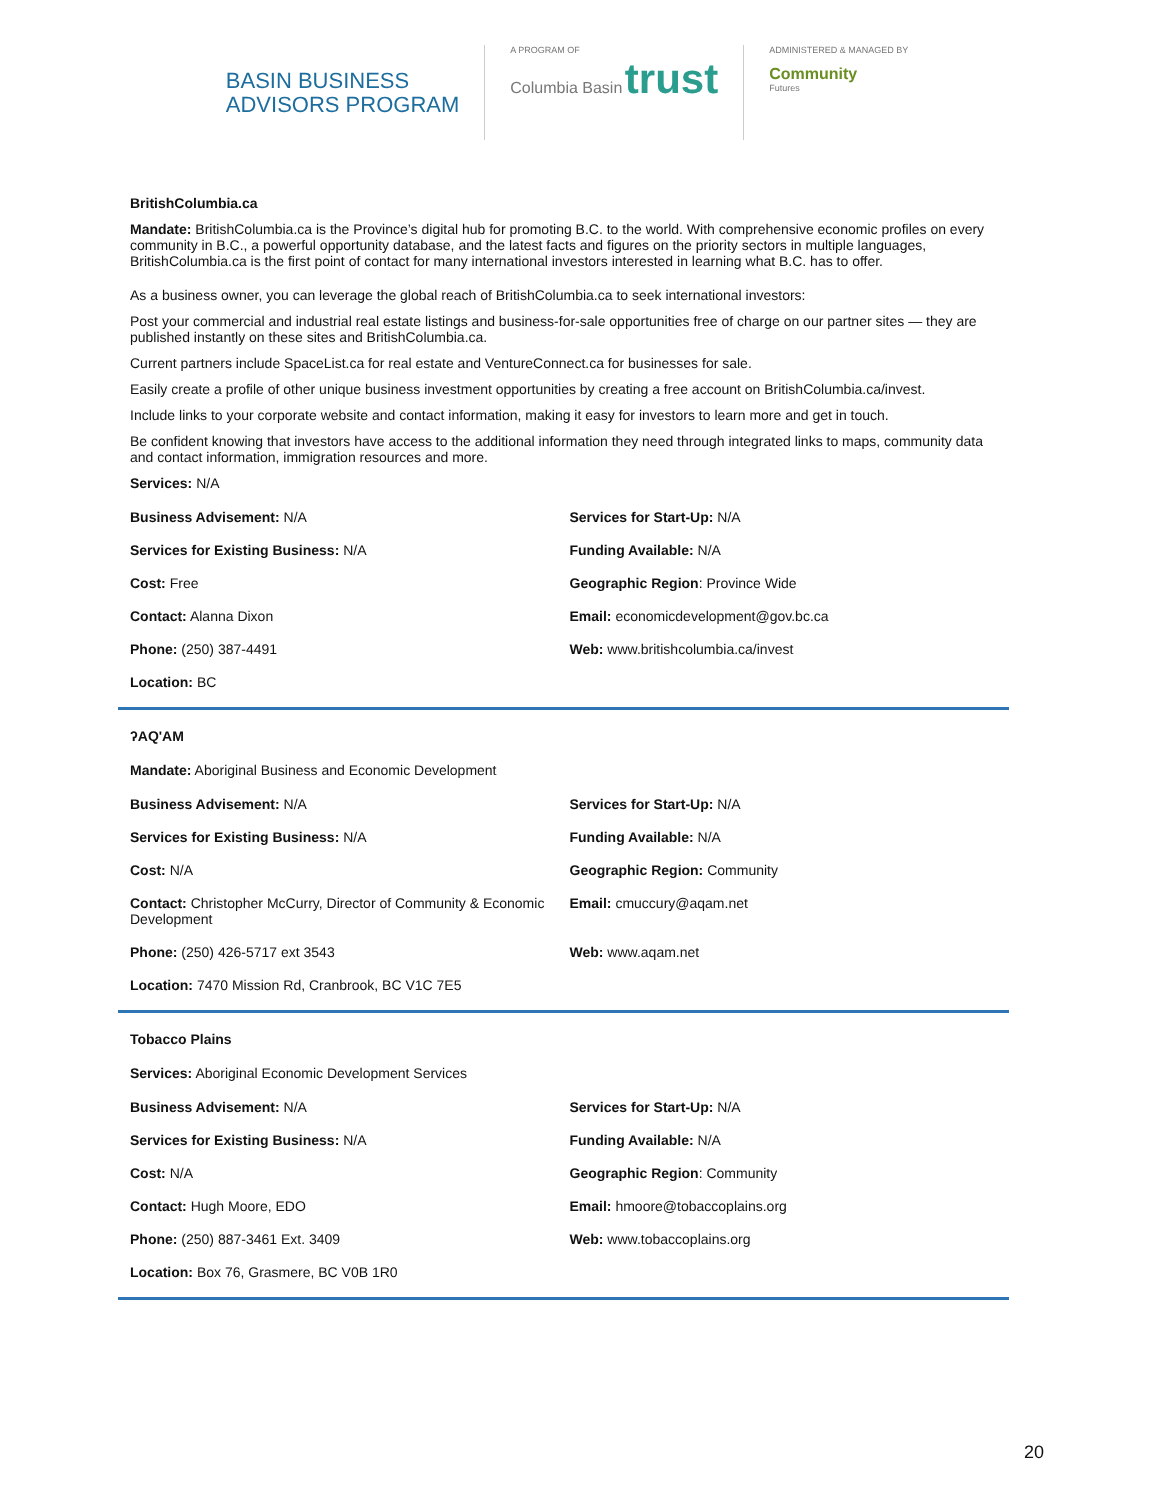BASIN BUSINESS
ADVISORS PROGRAM
A PROGRAM OF
Columbia Basin trust
ADMINISTERED & MANAGED BY
Community
Futures
BritishColumbia.ca
Mandate: BritishColumbia.ca is the Province’s digital hub for promoting B.C. to the world. With comprehensive economic profiles on every community in B.C., a powerful opportunity database, and the latest facts and figures on the priority sectors in multiple languages, BritishColumbia.ca is the first point of contact for many international investors interested in learning what B.C. has to offer.
As a business owner, you can leverage the global reach of BritishColumbia.ca to seek international investors:
Post your commercial and industrial real estate listings and business-for-sale opportunities free of charge on our partner sites — they are published instantly on these sites and BritishColumbia.ca.
Current partners include SpaceList.ca for real estate and VentureConnect.ca for businesses for sale.
Easily create a profile of other unique business investment opportunities by creating a free account on BritishColumbia.ca/invest.
Include links to your corporate website and contact information, making it easy for investors to learn more and get in touch.
Be confident knowing that investors have access to the additional information they need through integrated links to maps, community data and contact information, immigration resources and more.
Services: N/A
| Business Advisement: N/A | Services for Start-Up: N/A |
| Services for Existing Business: N/A | Funding Available: N/A |
| Cost: Free | Geographic Region : Province Wide |
| Contact: Alanna Dixon | Email: economicdevelopment@gov.bc.ca |
| Phone: (250) 387-4491 | Web: www.britishcolumbia.ca/invest |
| Location: BC | |
ʔAQ'AM
Mandate: Aboriginal Business and Economic Development
| Business Advisement: N/A | Services for Start-Up: N/A |
| Services for Existing Business: N/A | Funding Available: N/A |
| Cost: N/A | Geographic Region: Community |
| Contact: Christopher McCurry, Director of Community & Economic Development | Email: cmuccury@aqam.net |
| Phone: (250) 426-5717 ext 3543 | Web: www.aqam.net |
| Location: 7470 Mission Rd, Cranbrook, BC V1C 7E5 | |
Tobacco Plains
Services: Aboriginal Economic Development Services
| Business Advisement: N/A | Services for Start-Up: N/A |
| Services for Existing Business: N/A | Funding Available: N/A |
| Cost: N/A | Geographic Region : Community |
| Contact: Hugh Moore, EDO | Email: hmoore@tobaccoplains.org |
| Phone: (250) 887-3461 Ext. 3409 | Web: www.tobaccoplains.org |
| Location: Box 76, Grasmere, BC V0B 1R0 | |
20